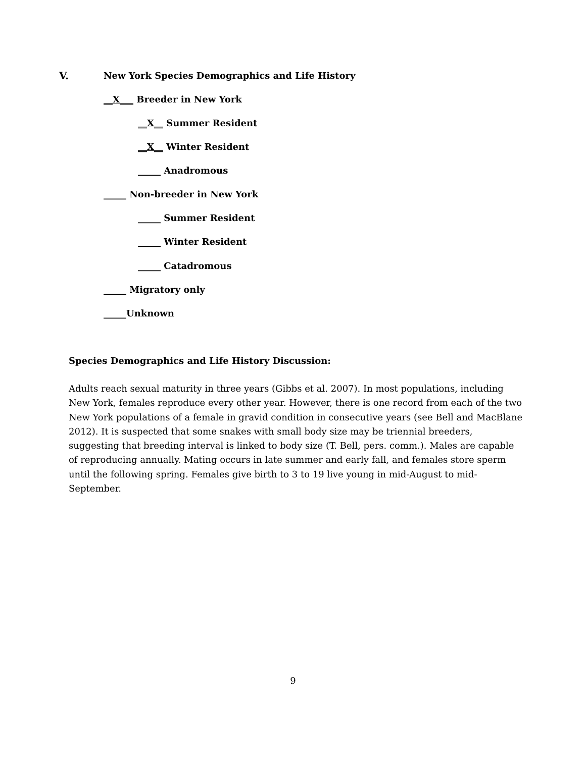V. New York Species Demographics and Life History
__X___ Breeder in New York
__X__ Summer Resident
__X__ Winter Resident
_____ Anadromous
_____ Non-breeder in New York
_____ Summer Resident
_____ Winter Resident
_____ Catadromous
_____ Migratory only
_____Unknown
Species Demographics and Life History Discussion:
Adults reach sexual maturity in three years (Gibbs et al. 2007). In most populations, including New York, females reproduce every other year. However, there is one record from each of the two New York populations of a female in gravid condition in consecutive years (see Bell and MacBlane 2012). It is suspected that some snakes with small body size may be triennial breeders, suggesting that breeding interval is linked to body size (T. Bell, pers. comm.). Males are capable of reproducing annually. Mating occurs in late summer and early fall, and females store sperm until the following spring. Females give birth to 3 to 19 live young in mid-August to mid-September.
9